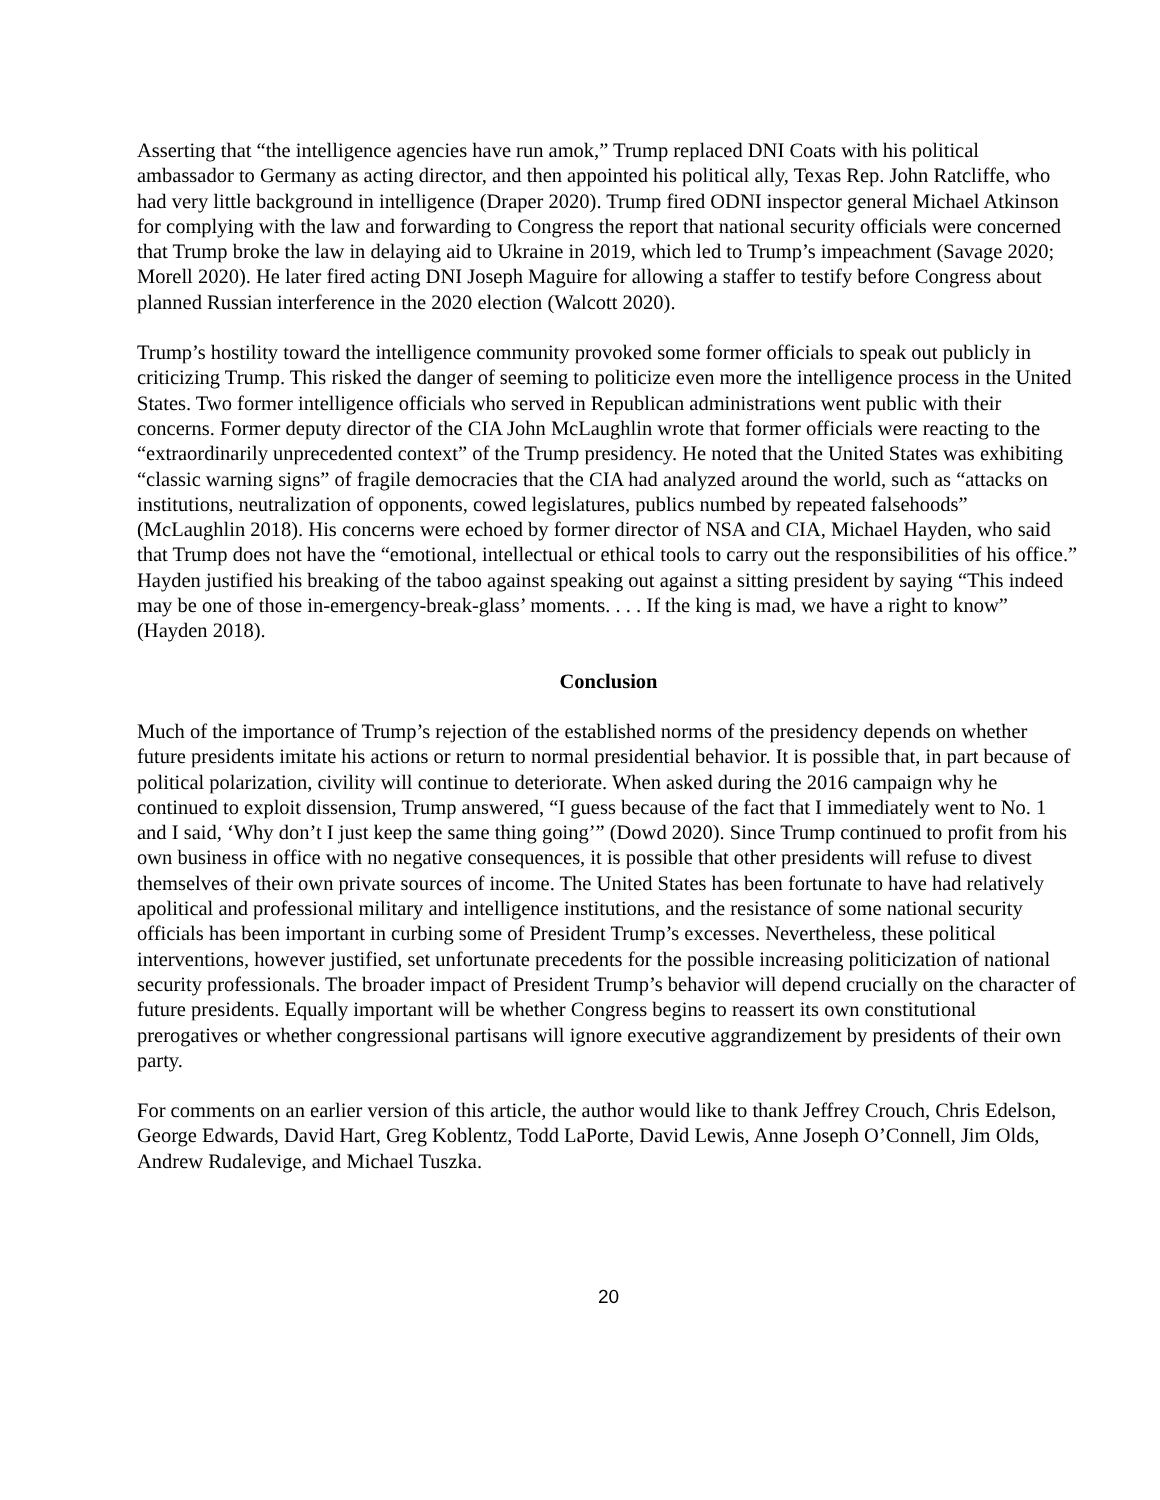Asserting that “the intelligence agencies have run amok,” Trump replaced DNI Coats with his political ambassador to Germany as acting director, and then appointed his political ally, Texas Rep. John Ratcliffe, who had very little background in intelligence (Draper 2020). Trump fired ODNI inspector general Michael Atkinson for complying with the law and forwarding to Congress the report that national security officials were concerned that Trump broke the law in delaying aid to Ukraine in 2019, which led to Trump’s impeachment (Savage 2020; Morell 2020). He later fired acting DNI Joseph Maguire for allowing a staffer to testify before Congress about planned Russian interference in the 2020 election (Walcott 2020).
Trump’s hostility toward the intelligence community provoked some former officials to speak out publicly in criticizing Trump. This risked the danger of seeming to politicize even more the intelligence process in the United States. Two former intelligence officials who served in Republican administrations went public with their concerns. Former deputy director of the CIA John McLaughlin wrote that former officials were reacting to the “extraordinarily unprecedented context” of the Trump presidency. He noted that the United States was exhibiting “classic warning signs” of fragile democracies that the CIA had analyzed around the world, such as “attacks on institutions, neutralization of opponents, cowed legislatures, publics numbed by repeated falsehoods” (McLaughlin 2018). His concerns were echoed by former director of NSA and CIA, Michael Hayden, who said that Trump does not have the “emotional, intellectual or ethical tools to carry out the responsibilities of his office.” Hayden justified his breaking of the taboo against speaking out against a sitting president by saying “This indeed may be one of those in-emergency-break-glass’ moments. . . . If the king is mad, we have a right to know” (Hayden 2018).
Conclusion
Much of the importance of Trump’s rejection of the established norms of the presidency depends on whether future presidents imitate his actions or return to normal presidential behavior. It is possible that, in part because of political polarization, civility will continue to deteriorate. When asked during the 2016 campaign why he continued to exploit dissension, Trump answered, “I guess because of the fact that I immediately went to No. 1 and I said, ‘Why don’t I just keep the same thing going’” (Dowd 2020). Since Trump continued to profit from his own business in office with no negative consequences, it is possible that other presidents will refuse to divest themselves of their own private sources of income. The United States has been fortunate to have had relatively apolitical and professional military and intelligence institutions, and the resistance of some national security officials has been important in curbing some of President Trump’s excesses. Nevertheless, these political interventions, however justified, set unfortunate precedents for the possible increasing politicization of national security professionals. The broader impact of President Trump’s behavior will depend crucially on the character of future presidents. Equally important will be whether Congress begins to reassert its own constitutional prerogatives or whether congressional partisans will ignore executive aggrandizement by presidents of their own party.
For comments on an earlier version of this article, the author would like to thank Jeffrey Crouch, Chris Edelson, George Edwards, David Hart, Greg Koblentz, Todd LaPorte, David Lewis, Anne Joseph O’Connell, Jim Olds, Andrew Rudalevige, and Michael Tuszka.
20